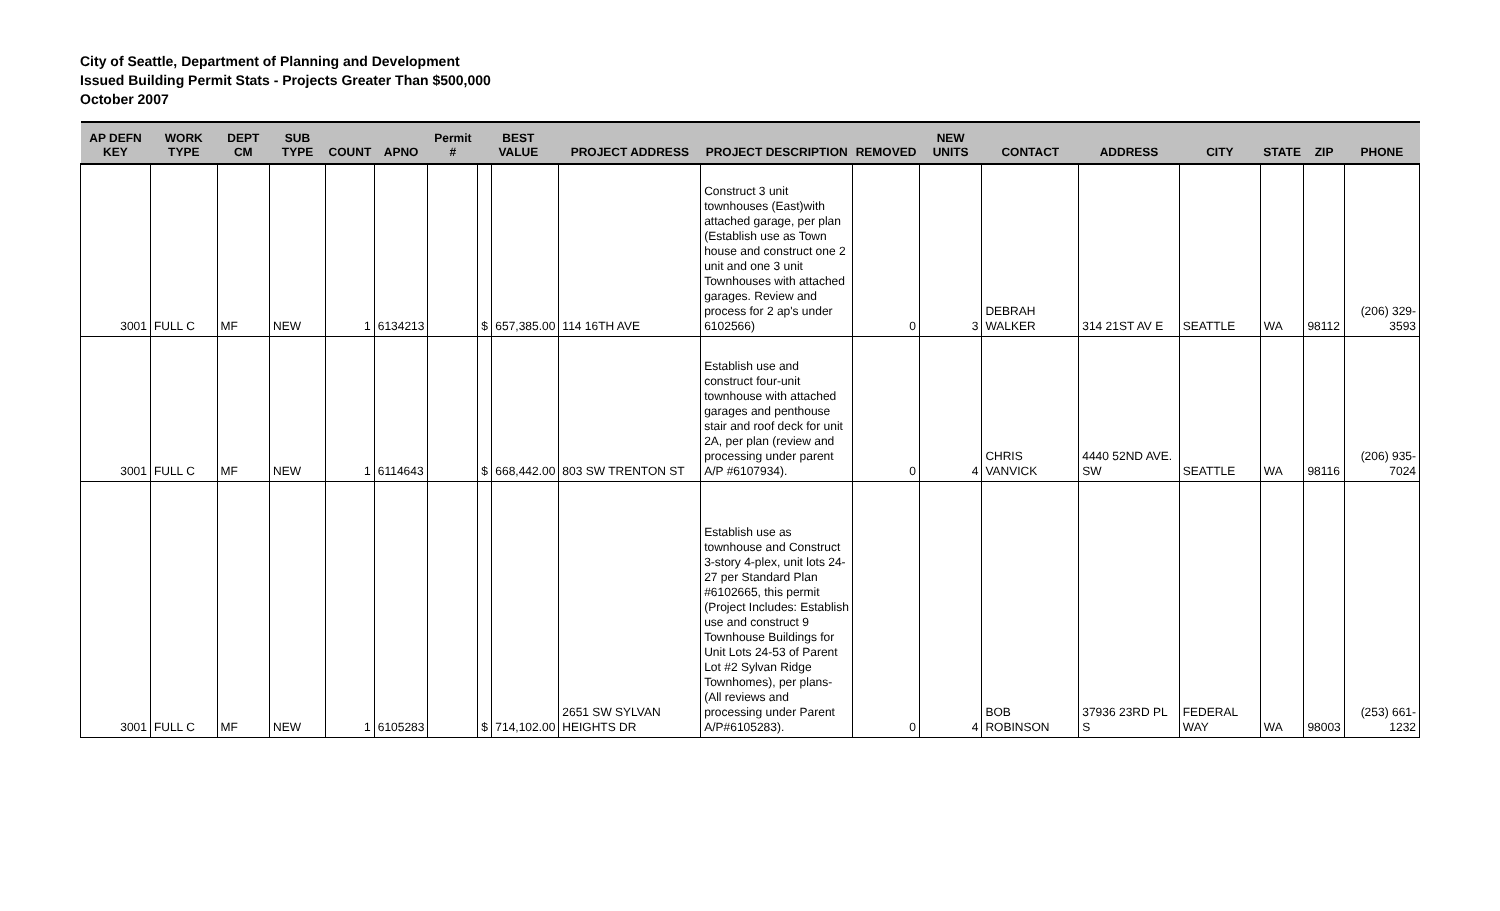City of Seattle, Department of Planning and Development
Issued Building Permit Stats - Projects Greater Than $500,000
October 2007
| AP DEFN KEY | WORK TYPE | DEPT CM | SUB TYPE | COUNT | APNO | Permit # | BEST VALUE | | PROJECT ADDRESS | PROJECT DESCRIPTION | REMOVED | NEW UNITS | CONTACT | ADDRESS | CITY | STATE | ZIP | PHONE |
| --- | --- | --- | --- | --- | --- | --- | --- | --- | --- | --- | --- | --- | --- | --- | --- | --- | --- | --- |
| 3001 | FULL C | MF | NEW | 1 | 6134213 | | $ | 657,385.00 | 114 16TH AVE | Construct 3 unit townhouses (East)with attached garage, per plan (Establish use as Town house and construct one 2 unit and one 3 unit Townhouses with attached garages. Review and process for 2 ap's under 6102566) | 0 | 3 | DEBRAH WALKER | 314 21ST AV E | SEATTLE | WA | 98112 | (206) 329-3593 |
| 3001 | FULL C | MF | NEW | 1 | 6114643 | | $ | 668,442.00 | 803 SW TRENTON ST | Establish use and construct four-unit townhouse with attached garages and penthouse stair and roof deck for unit 2A, per plan (review and processing under parent A/P #6107934). | 0 | 4 | CHRIS VANVICK | 4440 52ND AVE. SW | SEATTLE | WA | 98116 | (206) 935-7024 |
| 3001 | FULL C | MF | NEW | 1 | 6105283 | | $ | 714,102.00 | 2651 SW SYLVAN HEIGHTS DR | Establish use as townhouse and Construct 3-story 4-plex, unit lots 24-27 per Standard Plan #6102665, this permit (Project Includes: Establish use and construct 9 Townhouse Buildings for Unit Lots 24-53 of Parent Lot #2 Sylvan Ridge Townhomes), per plans- (All reviews and processing under Parent A/P#6105283). | 0 | 4 | BOB ROBINSON | 37936 23RD PL S | FEDERAL WAY | WA | 98003 | (253) 661-1232 |